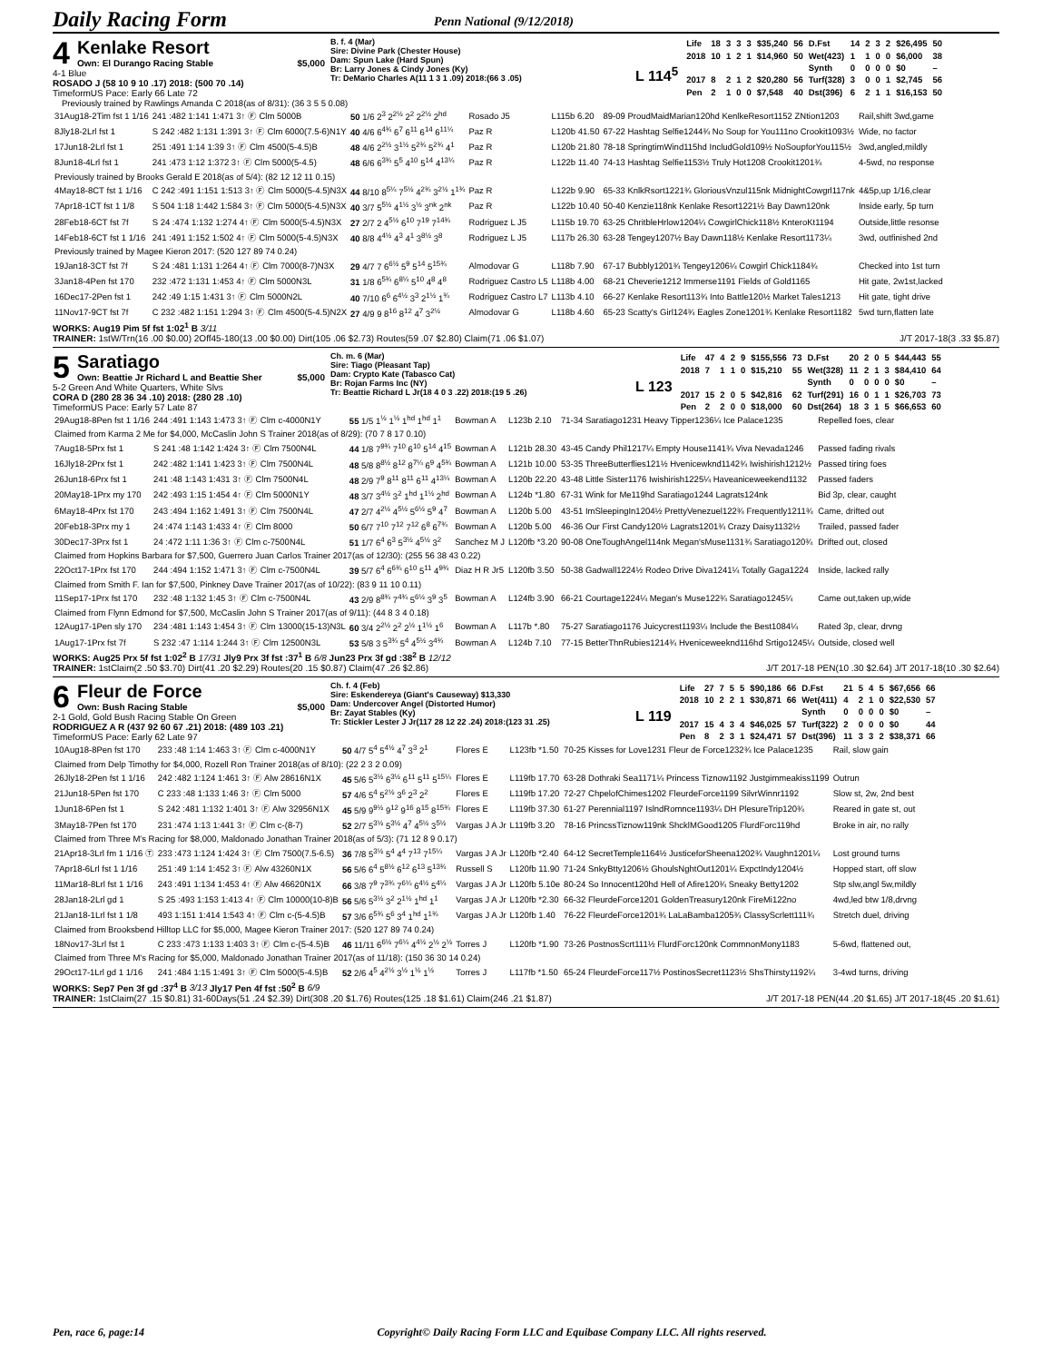Daily Racing Form
Penn National (9/12/2018)
4 Kenlake Resort
Own: El Durango Racing Stable $5,000
4-1 Blue
ROSADO J (58 10 9 10 .17) 2018: (500 70 .14)
TimeformUS Pace: Early 66 Late 72
B. f. 4 (Mar)
Sire: Divine Park (Chester House)
Dam: Spun Lake (Hard Spun)
Br: Larry Jones & Cindy Jones (Ky)
Tr: DeMario Charles A(11 1 3 1 .09) 2018:(66 3 .05)
L 114<sup>5</sup>
| Life | 18 | 3 | 3 | 3 | $35,240 | 56 | D.Fst | 14 | 2 | 3 | 2 | $26,495 | 50 |
| 2018 | 10 | 1 | 2 | 1 | $14,960 | 50 | Wet(423) | 1 | 1 | 0 | 0 | $6,000 | 38 |
| | | | | | | | Synth | 0 | 0 | 0 | 0 | $0 | – |
| 2017 | 8 | 2 | 1 | 2 | $20,280 | 56 | Turf(328) | 3 | 0 | 0 | 1 | $2,745 | 56 |
| Pen | 2 | 1 | 0 | 0 | $7,548 | 40 | Dst(396) | 6 | 2 | 1 | 1 | $16,153 | 50 |
Previously trained by Rawlings Amanda C 2018(as of 8/31): (36 3 5 5 0.08)
| 31Aug18-2Tim fst 1 1/16 | 241 :482 1:141 1:471 3↑ Ⓕ Clm 5000B | 50 1/6 2<sup>3</sup> 2<sup>2½</sup> 2<sup>2</sup> 2<sup>2½</sup> 2<sup>hd</sup> | Rosado J5 | L115b 6.20 | 89-09 ProudMaidMarian120hd KenlkeResort1152 ZNtion1203 | Rail,shift 3wd,game |
| 8Jly18-2Lrl fst 1 | S 242 :482 1:131 1:391 3↑ Ⓕ Clm 6000(7.5-6)N1Y | 40 4/6 6<sup>4¾</sup> 6<sup>7</sup> 6<sup>11</sup> 6<sup>14</sup> 6<sup>11¼</sup> | Paz R | L120b 41.50 | 67-22 Hashtag Selfie1244¾ No Soup for You111no Crookit1093½ | Wide, no factor |
| 17Jun18-2Lrl fst 1 | 251 :491 1:14 1:39 3↑ Ⓕ Clm 4500(5-4.5)B | 48 4/6 2<sup>2½</sup> 3<sup>1½</sup> 5<sup>2¾</sup> 5<sup>2¾</sup> 4<sup>1</sup> | Paz R | L120b 21.80 | 78-18 SpringtimWind115hd IncludGold109½ NoSoupforYou115½ | 3wd,angled,mildly |
| 8Jun18-4Lrl fst 1 | 241 :473 1:12 1:372 3↑ Ⓕ Clm 5000(5-4.5) | 48 6/6 6<sup>3¾</sup> 5<sup>5</sup> 4<sup>10</sup> 5<sup>14</sup> 4<sup>13¼</sup> | Paz R | L122b 11.40 | 74-13 Hashtag Selfie1153½ Truly Hot1208 Crookit1201¾ | 4-5wd, no response |
| Previously trained by Brooks Gerald E 2018(as of 5/4): (82 12 12 11 0.15) | | | | | | |
| 4May18-8CT fst 1 1/16 | C 242 :491 1:151 1:513 3↑ Ⓕ Clm 5000(5-4.5)N3X | 44 8/10 8<sup>5¼</sup> 7<sup>5½</sup> 4<sup>2¾</sup> 3<sup>2½</sup> 1<sup>1¾</sup> | Paz R | L122b 9.90 | 65-33 KnlkRsort1221¾ GloriousVnzul115nk MidnightCowgrl117nk | 4&5p,up 1/16,clear |
| 7Apr18-1CT fst 1 1/8 | S 504 1:18 1:442 1:584 3↑ Ⓕ Clm 5000(5-4.5)N3X | 40 3/7 5<sup>5½</sup> 4<sup>1½</sup> 3<sup>½</sup> 3<sup>nk</sup> 2<sup>nk</sup> | Paz R | L122b 10.40 | 50-40 Kenzie118nk Kenlake Resort1221½ Bay Dawn120nk | Inside early, 5p turn |
| 28Feb18-6CT fst 7f | S 24 :474 1:132 1:274 4↑ Ⓕ Clm 5000(5-4.5)N3X | 27 2/7 2 4<sup>5½</sup> 6<sup>10</sup> 7<sup>19</sup> 7<sup>14¾</sup> | Rodriguez L J5 | L115b 19.70 | 63-25 ChritbleHrlow1204¼ CowgirlChick118½ KnteroKt1194 | Outside,little resonse |
| 14Feb18-6CT fst 1 1/16 | 241 :491 1:152 1:502 4↑ Ⓕ Clm 5000(5-4.5)N3X | 40 8/8 4<sup>4½</sup> 4<sup>3</sup> 4<sup>1</sup> 3<sup>8½</sup> 3<sup>8</sup> | Rodriguez L J5 | L117b 26.30 | 63-28 Tengey1207½ Bay Dawn118½ Kenlake Resort1173¼ | 3wd, outfinished 2nd |
| Previously trained by Magee Kieron 2017: (520 127 89 74 0.24) | | | | | | |
| 19Jan18-3CT fst 7f | S 24 :481 1:131 1:264 4↑ Ⓕ Clm 7000(8-7)N3X | 29 4/7 7 6<sup>6½</sup> 5<sup>9</sup> 5<sup>14</sup> 5<sup>15¾</sup> | Almodovar G | L118b 7.90 | 67-17 Bubbly1201¾ Tengey1206¼ Cowgirl Chick1184¾ | Checked into 1st turn |
| 3Jan18-4Pen fst 170 | 232 :472 1:131 1:453 4↑ Ⓕ Clm 5000N3L | 31 1/8 6<sup>5¾</sup> 6<sup>8¼</sup> 5<sup>10</sup> 4<sup>8</sup> 4<sup>8</sup> | Rodriguez Castro L5 | L118b 4.00 | 68-21 Cheverie1212 Immerse1191 Fields of Gold1165 | Hit gate, 2w1st,lacked |
| 16Dec17-2Pen fst 1 | 242 :49 1:15 1:431 3↑ Ⓕ Clm 5000N2L | 40 7/10 6<sup>6</sup> 6<sup>4½</sup> 3<sup>3</sup> 2<sup>1½</sup> 1<sup>¾</sup> | Rodriguez Castro L7 | L113b 4.10 | 66-27 Kenlake Resort113¾ Into Battle120½ Market Tales1213 | Hit gate, tight drive |
| 11Nov17-9CT fst 7f | C 232 :482 1:151 1:294 3↑ Ⓕ Clm 4500(5-4.5)N2X | 27 4/9 9 8<sup>16</sup> 8<sup>12</sup> 4<sup>7</sup> 3<sup>2½</sup> | Almodovar G | L118b 4.60 | 65-23 Scatty's Girl124¾ Eagles Zone1201¾ Kenlake Resort1182 | 5wd turn,flatten late |
WORKS: Aug19 Pim 5f fst 1:02<sup>1</sup> B 3/11
TRAINER: 1stW/Trn(16 .00 $0.00) 2Off45-180(13 .00 $0.00) Dirt(105 .06 $2.73) Routes(59 .07 $2.80) Claim(71 .06 $1.07) J/T 2017-18(3 .33 $5.87)
5 Saratiago
Own: Beattie Jr Richard L and Beattie Sher $5,000
5-2 Green And White Quarters, White Slvs
CORA D (280 28 36 34 .10) 2018: (280 28 .10)
TimeformUS Pace: Early 57 Late 87
Ch. m. 6 (Mar)
Sire: Tiago (Pleasant Tap)
Dam: Crypto Kate (Tabasco Cat)
Br: Rojan Farms Inc (NY)
Tr: Beattie Richard L Jr(18 4 0 3 .22) 2018:(19 5 .26)
L 123
| Life | 47 | 4 | 2 | 9 | $155,556 | 73 | D.Fst | 20 | 2 | 0 | 5 | $44,443 | 55 |
| 2018 | 7 | 1 | 1 | 0 | $15,210 | 55 | Wet(328) | 11 | 2 | 1 | 3 | $84,410 | 64 |
| | | | | | | | Synth | 0 | 0 | 0 | 0 | $0 | – |
| 2017 | 15 | 2 | 0 | 5 | $42,816 | 62 | Turf(291) | 16 | 0 | 1 | 1 | $26,703 | 73 |
| Pen | 2 | 2 | 0 | 0 | $18,000 | 60 | Dst(264) | 18 | 3 | 1 | 5 | $66,653 | 60 |
| 29Aug18-8Pen fst 1 1/16 | 244 :491 1:143 1:473 3↑ Ⓕ Clm c-4000N1Y | 55 1/5 1<sup>½</sup> 1<sup>½</sup> 1<sup>hd</sup> 1<sup>hd</sup> 1<sup>1</sup> | Bowman A | L123b 2.10 | 71-34 Saratiago1231 Heavy Tipper1236¼ Ice Palace1235 | Repelled foes, clear |
| Claimed from Karma 2 Me for $4,000, McCaslin John S Trainer 2018(as of 8/29): (70 7 8 17 0.10) | | | | | | |
| 7Aug18-5Prx fst 1 | S 241 :48 1:142 1:424 3↑ Ⓕ Clm 7500N4L | 44 1/8 7<sup>9¾</sup> 7<sup>10</sup> 6<sup>10</sup> 5<sup>14</sup> 4<sup>15</sup> | Bowman A | L121b 28.30 | 43-45 Candy Phil1217¼ Empty House1141¾ Viva Nevada1246 | Passed fading rivals |
| 16Jly18-2Prx fst 1 | 242 :482 1:141 1:423 3↑ Ⓕ Clm 7500N4L | 48 5/8 8<sup>8½</sup> 8<sup>12</sup> 8<sup>7¼</sup> 6<sup>9</sup> 4<sup>5¾</sup> | Bowman A | L121b 10.00 | 53-35 ThreeButterflies121½ Hvenicewknd1142¾ Iwishirish1212½ | Passed tiring foes |
| 26Jun18-6Prx fst 1 | 241 :48 1:143 1:431 3↑ Ⓕ Clm 7500N4L | 48 2/9 7<sup>9</sup> 8<sup>11</sup> 8<sup>11</sup> 6<sup>11</sup> 4<sup>13¼</sup> | Bowman A | L120b 22.20 | 43-48 Little Sister1176 Iwishirish1225¼ Haveaniceweekend1132 | Passed faders |
| 20May18-1Prx my 170 | 242 :493 1:15 1:454 4↑ Ⓕ Clm 5000N1Y | 48 3/7 3<sup>4½</sup> 3<sup>2</sup> 1<sup>hd</sup> 1<sup>1½</sup> 2<sup>hd</sup> | Bowman A | L124b *1.80 | 67-31 Wink for Me119hd Saratiago1244 Lagrats124nk | Bid 3p, clear, caught |
| 6May18-4Prx fst 170 | 243 :494 1:162 1:491 3↑ Ⓕ Clm 7500N4L | 47 2/7 4<sup>2½</sup> 4<sup>5½</sup> 5<sup>6½</sup> 5<sup>9</sup> 4<sup>7</sup> | Bowman A | L120b 5.00 | 43-51 ImSleepingIn1204½ PrettyVenezuel122¾ Frequently1211¾ | Came, drifted out |
| 20Feb18-3Prx my 1 | 24 :474 1:143 1:433 4↑ Ⓕ Clm 8000 | 50 6/7 7<sup>10</sup> 7<sup>12</sup> 7<sup>12</sup> 6<sup>8</sup> 6<sup>7¾</sup> | Bowman A | L120b 5.00 | 46-36 Our First Candy120½ Lagrats1201¾ Crazy Daisy1132½ | Trailed, passed fader |
| 30Dec17-3Prx fst 1 | 24 :472 1:11 1:36 3↑ Ⓕ Clm c-7500N4L | 51 1/7 6<sup>4</sup> 6<sup>3</sup> 5<sup>3½</sup> 4<sup>5½</sup> 3<sup>2</sup> | Sanchez M J | L120fb *3.20 | 90-08 OneToughAngel114nk Megan'sMuse1131¾ Saratiago120¾ | Drifted out, closed |
| Claimed from Hopkins Barbara for $7,500, Guerrero Juan Carlos Trainer 2017(as of 12/30): (255 56 38 43 0.22) | | | | | | |
| 22Oct17-1Prx fst 170 | 244 :494 1:152 1:471 3↑ Ⓕ Clm c-7500N4L | 39 5/7 6<sup>4</sup> 6<sup>6¾</sup> 6<sup>10</sup> 5<sup>11</sup> 4<sup>9¾</sup> | Diaz H R Jr5 | L120fb 3.50 | 50-38 Gadwall1224½ Rodeo Drive Diva1241¼ Totally Gaga1224 | Inside, lacked rally |
| Claimed from Smith F. Ian for $7,500, Pinkney Dave Trainer 2017(as of 10/22): (83 9 11 10 0.11) | | | | | | |
| 11Sep17-1Prx fst 170 | 232 :48 1:132 1:45 3↑ Ⓕ Clm c-7500N4L | 43 2/9 8<sup>8¾</sup> 7<sup>4¾</sup> 5<sup>6½</sup> 3<sup>9</sup> 3<sup>5</sup> | Bowman A | L124fb 3.90 | 66-21 Courtage1224¼ Megan's Muse122¾ Saratiago1245¼ | Came out,taken up,wide |
| Claimed from Flynn Edmond for $7,500, McCaslin John S Trainer 2017(as of 9/11): (44 8 3 4 0.18) | | | | | | |
| 12Aug17-1Pen sly 170 | 234 :481 1:143 1:454 3↑ Ⓕ Clm 13000(15-13)N3L | 60 3/4 2<sup>2½</sup> 2<sup>2</sup> 2<sup>½</sup> 1<sup>1½</sup> 1<sup>6</sup> | Bowman A | L117b *.80 | 75-27 Saratiago1176 Juicycrest1193¼ Include the Best1084¼ | Rated 3p, clear, drvng |
| 1Aug17-1Prx fst 7f | S 232 :47 1:114 1:244 3↑ Ⓕ Clm 12500N3L | 53 5/8 3 5<sup>3¾</sup> 5<sup>4</sup> 4<sup>5½</sup> 3<sup>4¾</sup> | Bowman A | L124b 7.10 | 77-15 BetterThnRubies1214¾ Hveniceweeknd116hd Srtigo1245¼ | Outside, closed well |
WORKS: Aug25 Prx 5f fst 1:02<sup>2</sup> B 17/31 Jly9 Prx 3f fst :37<sup>1</sup> B 6/8 Jun23 Prx 3f gd :38<sup>2</sup> B 12/12
TRAINER: 1stClaim(2 .50 $3.70) Dirt(41 .20 $2.29) Routes(20 .15 $0.87) Claim(47 .26 $2.86) J/T 2017-18 PEN(10 .30 $2.64) J/T 2017-18(10 .30 $2.64)
6 Fleur de Force
Own: Bush Racing Stable $5,000
2-1 Gold, Gold Bush Racing Stable On Green
RODRIGUEZ A R (437 92 60 67 .21) 2018: (489 103 .21)
TimeformUS Pace: Early 62 Late 97
Ch. f. 4 (Feb)
Sire: Eskendereya (Giant's Causeway) $13,330
Dam: Undercover Angel (Distorted Humor)
Br: Zayat Stables (Ky)
Tr: Stickler Lester J Jr(117 28 12 22 .24) 2018:(123 31 .25)
L 119
| Life | 27 | 7 | 5 | 5 | $90,186 | 66 | D.Fst | 21 | 5 | 4 | 5 | $67,656 | 66 |
| 2018 | 10 | 2 | 2 | 1 | $30,871 | 66 | Wet(411) | 4 | 2 | 1 | 0 | $22,530 | 57 |
| | | | | | | | Synth | 0 | 0 | 0 | 0 | $0 | – |
| 2017 | 15 | 4 | 3 | 4 | $46,025 | 57 | Turf(322) | 2 | 0 | 0 | 0 | $0 | 44 |
| Pen | 8 | 2 | 3 | 1 | $24,471 | 57 | Dst(396) | 11 | 3 | 3 | 2 | $38,371 | 66 |
| 10Aug18-8Pen fst 170 | 233 :48 1:14 1:463 3↑ Ⓕ Clm c-4000N1Y | 50 4/7 5<sup>4</sup> 5<sup>4½</sup> 4<sup>7</sup> 3<sup>3</sup> 2<sup>1</sup> | Flores E | L123fb *1.50 | 70-25 Kisses for Love1231 Fleur de Force1232¾ Ice Palace1235 | Rail, slow gain |
| Claimed from Delp Timothy for $4,000, Rozell Ron Trainer 2018(as of 8/10): (22 2 3 2 0.09) | | | | | | |
| 26Jly18-2Pen fst 1 1/16 | 242 :482 1:124 1:461 3↑ Ⓕ Alw 28616N1X | 45 5/6 5<sup>3½</sup> 6<sup>3½</sup> 6<sup>11</sup> 5<sup>11</sup> 5<sup>15¼</sup> | Flores E | L119fb 17.70 | 63-28 Dothraki Sea1171¼ Princess Tiznow1192 Justgimmeakiss1199 | Outrun |
| 21Jun18-5Pen fst 170 | C 233 :48 1:133 1:46 3↑ Ⓕ Clm 5000 | 57 4/6 5<sup>4</sup> 5<sup>2½</sup> 3<sup>6</sup> 2<sup>3</sup> 2<sup>2</sup> | Flores E | L119fb 17.20 | 72-27 ChpelofChimes1202 FleurdeForce1199 SilvrWinnr1192 | Slow st, 2w, 2nd best |
| 1Jun18-6Pen fst 1 | S 242 :481 1:132 1:401 3↑ Ⓕ Alw 32956N1X | 45 5/9 9<sup>9½</sup> 9<sup>12</sup> 9<sup>16</sup> 8<sup>15</sup> 8<sup>15¾</sup> | Flores E | L119fb 37.30 | 61-27 Perennial1197 IslndRomnce1193¼ DH PlesureTrip120¾ | Reared in gate st, out |
| 3May18-7Pen fst 170 | 231 :474 1:13 1:441 3↑ Ⓕ Clm c-(8-7) | 52 2/7 5<sup>3½</sup> 5<sup>3½</sup> 4<sup>7</sup> 4<sup>5½</sup> 3<sup>5½</sup> | Vargas J A Jr | L119fb 3.20 | 78-16 PrincssTiznow119nk ShcklMGood1205 FlurdForc119hd | Broke in air, no rally |
| Claimed from Three M's Racing for $8,000, Maldonado Jonathan Trainer 2018(as of 5/3): (71 12 8 9 0.17) | | | | | | |
| 21Apr18-3Lrl fm 1 1/16 Ⓣ | 233 :473 1:124 1:424 3↑ Ⓕ Clm 7500(7.5-6.5) | 36 7/8 5<sup>3½</sup> 5<sup>4</sup> 4<sup>4</sup> 7<sup>13</sup> 7<sup>15¼</sup> | Vargas J A Jr | L120fb *2.40 | 64-12 SecretTemple1164½ JusticeforSheena1202¾ Vaughn1201¼ | Lost ground turns |
| 7Apr18-6Lrl fst 1 1/16 | 251 :49 1:14 1:452 3↑ Ⓕ Alw 43260N1X | 56 5/6 6<sup>4</sup> 5<sup>8½</sup> 6<sup>12</sup> 6<sup>13</sup> 5<sup>13¾</sup> | Russell S | L120fb 11.90 | 71-24 SnkyBtty1206½ GhoulsNghtOut1201¼ ExpctIndy1204½ | Hopped start, off slow |
| 11Mar18-8Lrl fst 1 1/16 | 243 :491 1:134 1:453 4↑ Ⓕ Alw 46620N1X | 66 3/8 7<sup>9</sup> 7<sup>3¾</sup> 7<sup>6¼</sup> 6<sup>4½</sup> 5<sup>4¼</sup> | Vargas J A Jr | L120fb 5.10e | 80-24 So Innocent120hd Hell of Afire120¾ Sneaky Betty1202 | Stp slw,angl 5w,mildly |
| 28Jan18-2Lrl gd 1 | S 25 :493 1:153 1:413 4↑ Ⓕ Clm 10000(10-8)B | 56 5/6 5<sup>3½</sup> 3<sup>2</sup> 2<sup>1½</sup> 1<sup>hd</sup> 1<sup>1</sup> | Vargas J A Jr | L120fb *2.30 | 66-32 FleurdeForce1201 GoldenTreasury120nk FireMi122no | 4wd,led btw 1/8,drvng |
| 21Jan18-1Lrl fst 1 1/8 | 493 1:151 1:414 1:543 4↑ Ⓕ Clm c-(5-4.5)B | 57 3/6 6<sup>5¾</sup> 5<sup>6</sup> 3<sup>4</sup> 1<sup>hd</sup> 1<sup>1¾</sup> | Vargas J A Jr | L120fb 1.40 | 76-22 FleurdeForce1201¾ LaLaBamba1205¾ ClassyScrlett111¾ | Stretch duel, driving |
| Claimed from Brooksbend Hilltop LLC for $5,000, Magee Kieron Trainer 2017: (520 127 89 74 0.24) | | | | | | |
| 18Nov17-3Lrl fst 1 | C 233 :473 1:133 1:403 3↑ Ⓕ Clm c-(5-4.5)B | 46 11/11 6<sup>6½</sup> 7<sup>6¼</sup> 4<sup>4½</sup> 2<sup>½</sup> 2<sup>½</sup> | Torres J | L120fb *1.90 | 73-26 PostnosScrt111½ FlurdForc120nk CommnonMony1183 | 5-6wd, flattened out, |
| Claimed from Three M's Racing for $5,000, Maldonado Jonathan Trainer 2017(as of 11/18): (150 36 30 14 0.24) | | | | | | |
| 29Oct17-1Lrl gd 1 1/16 | 241 :484 1:15 1:491 3↑ Ⓕ Clm 5000(5-4.5)B | 52 2/6 4<sup>5</sup> 4<sup>2½</sup> 3<sup>½</sup> 1<sup>½</sup> 1<sup>½</sup> | Torres J | L117fb *1.50 | 65-24 FleurdeForce117½ PostinosSecret1123½ ShsThirsty1192¼ | 3-4wd turns, driving |
WORKS: Sep7 Pen 3f gd :37<sup>4</sup> B 3/13 Jly17 Pen 4f fst :50<sup>2</sup> B 6/9
TRAINER: 1stClaim(27 .15 $0.81) 31-60Days(51 .24 $2.39) Dirt(308 .20 $1.76) Routes(125 .18 $1.61) Claim(246 .21 $1.87) J/T 2017-18 PEN(44 .20 $1.65) J/T 2017-18(45 .20 $1.61)
Pen, race 6, page:14 Copyright© Daily Racing Form LLC and Equibase Company LLC. All rights reserved.